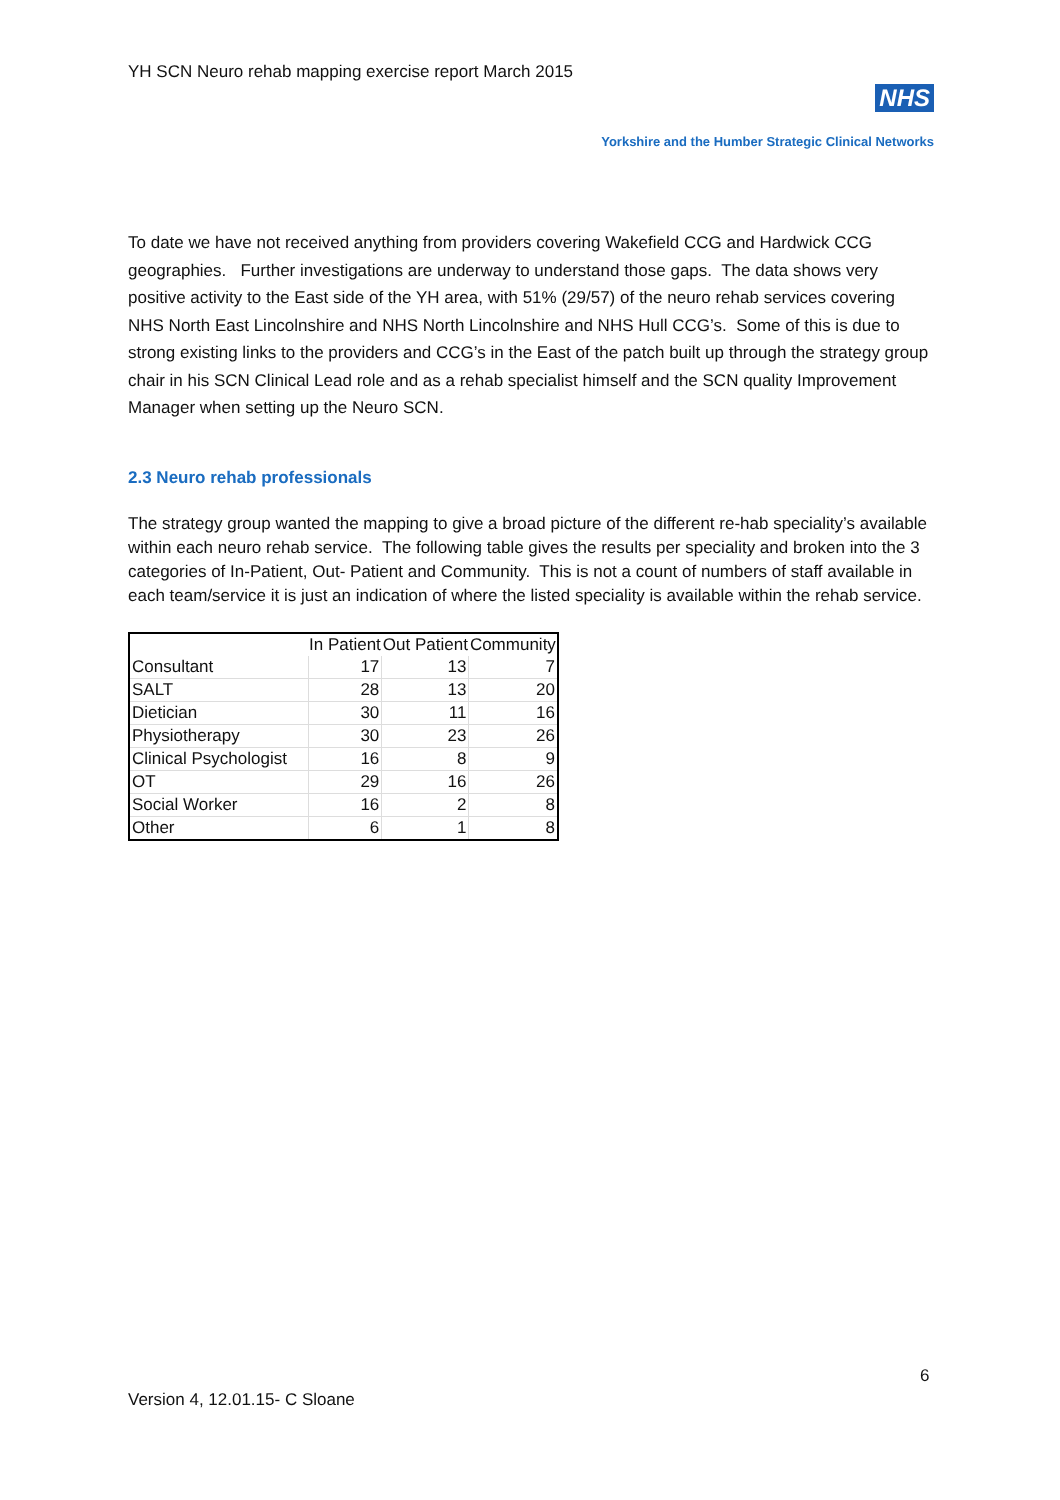YH SCN Neuro rehab mapping exercise report March 2015
NHS
Yorkshire and the Humber Strategic Clinical Networks
To date we have not received anything from providers covering Wakefield CCG and Hardwick CCG geographies. Further investigations are underway to understand those gaps. The data shows very positive activity to the East side of the YH area, with 51% (29/57) of the neuro rehab services covering NHS North East Lincolnshire and NHS North Lincolnshire and NHS Hull CCG’s. Some of this is due to strong existing links to the providers and CCG’s in the East of the patch built up through the strategy group chair in his SCN Clinical Lead role and as a rehab specialist himself and the SCN quality Improvement Manager when setting up the Neuro SCN.
2.3 Neuro rehab professionals
The strategy group wanted the mapping to give a broad picture of the different re-hab speciality’s available within each neuro rehab service. The following table gives the results per speciality and broken into the 3 categories of In-Patient, Out- Patient and Community. This is not a count of numbers of staff available in each team/service it is just an indication of where the listed speciality is available within the rehab service.
| | In Patient | Out Patient | Community |
| --- | --- | --- | --- |
| Consultant | 17 | 13 | 7 |
| SALT | 28 | 13 | 20 |
| Dietician | 30 | 11 | 16 |
| Physiotherapy | 30 | 23 | 26 |
| Clinical Psychologist | 16 | 8 | 9 |
| OT | 29 | 16 | 26 |
| Social Worker | 16 | 2 | 8 |
| Other | 6 | 1 | 8 |
6
Version 4, 12.01.15- C Sloane